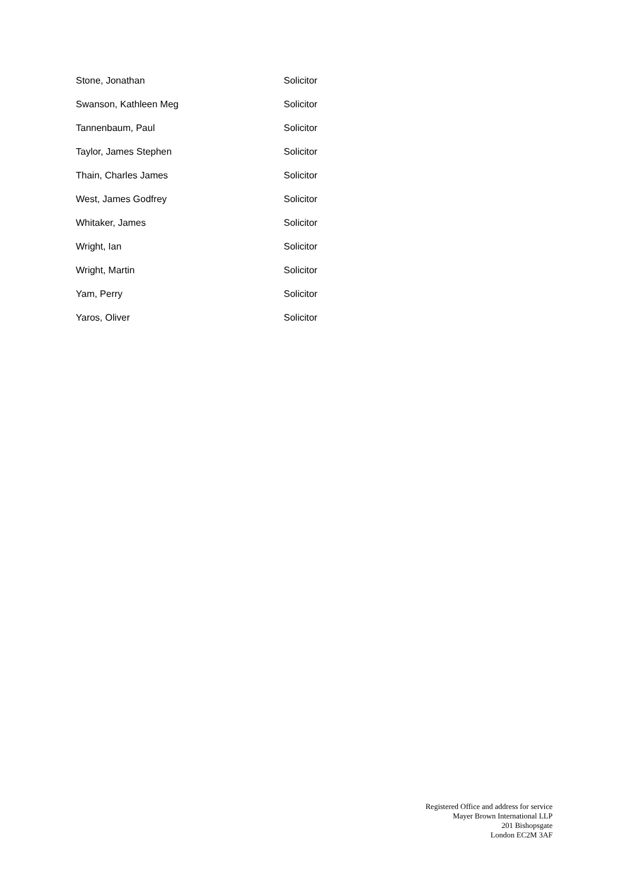| Stone, Jonathan | Solicitor |
| Swanson, Kathleen Meg | Solicitor |
| Tannenbaum, Paul | Solicitor |
| Taylor, James Stephen | Solicitor |
| Thain, Charles James | Solicitor |
| West, James Godfrey | Solicitor |
| Whitaker, James | Solicitor |
| Wright, Ian | Solicitor |
| Wright, Martin | Solicitor |
| Yam, Perry | Solicitor |
| Yaros, Oliver | Solicitor |
Registered Office and address for service
Mayer Brown International LLP
201 Bishopsgate
London EC2M 3AF